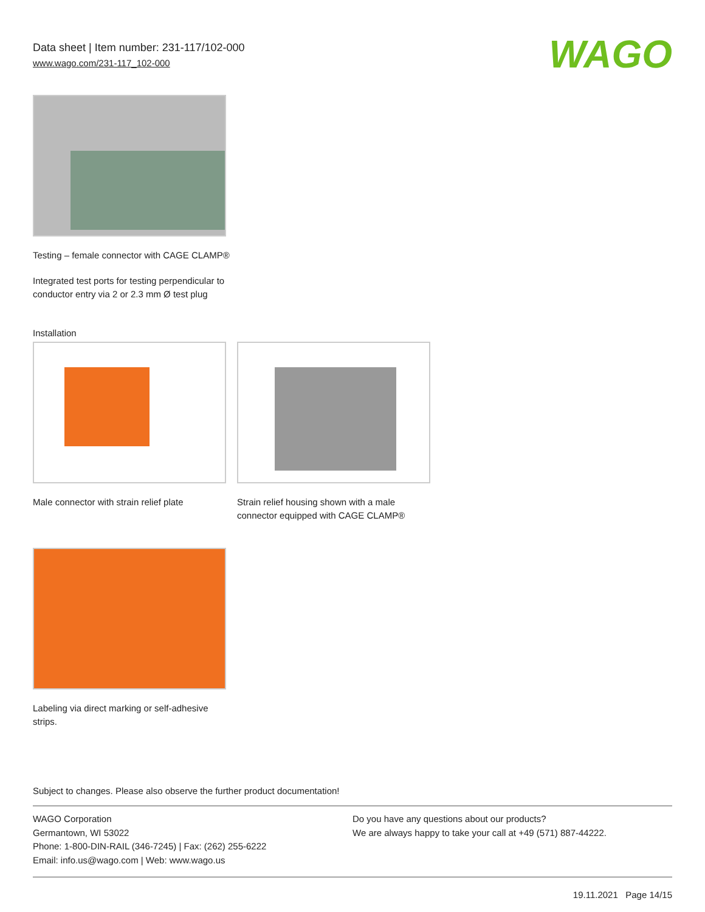Data sheet | Item number: 231-117/102-000
www.wago.com/231-117_102-000
WAGO
Testing – female connector with CAGE CLAMP®
Integrated test ports for testing perpendicular to conductor entry via 2 or 2.3 mm Ø test plug
Installation
Male connector with strain relief plate
Strain relief housing shown with a male connector equipped with CAGE CLAMP®
Labeling via direct marking or self-adhesive strips.
Subject to changes. Please also observe the further product documentation!
WAGO Corporation
Germantown, WI 53022
Phone: 1-800-DIN-RAIL (346-7245) | Fax: (262) 255-6222
Email: info.us@wago.com | Web: www.wago.us
Do you have any questions about our products?
We are always happy to take your call at +49 (571) 887-44222.
19.11.2021 Page 14/15